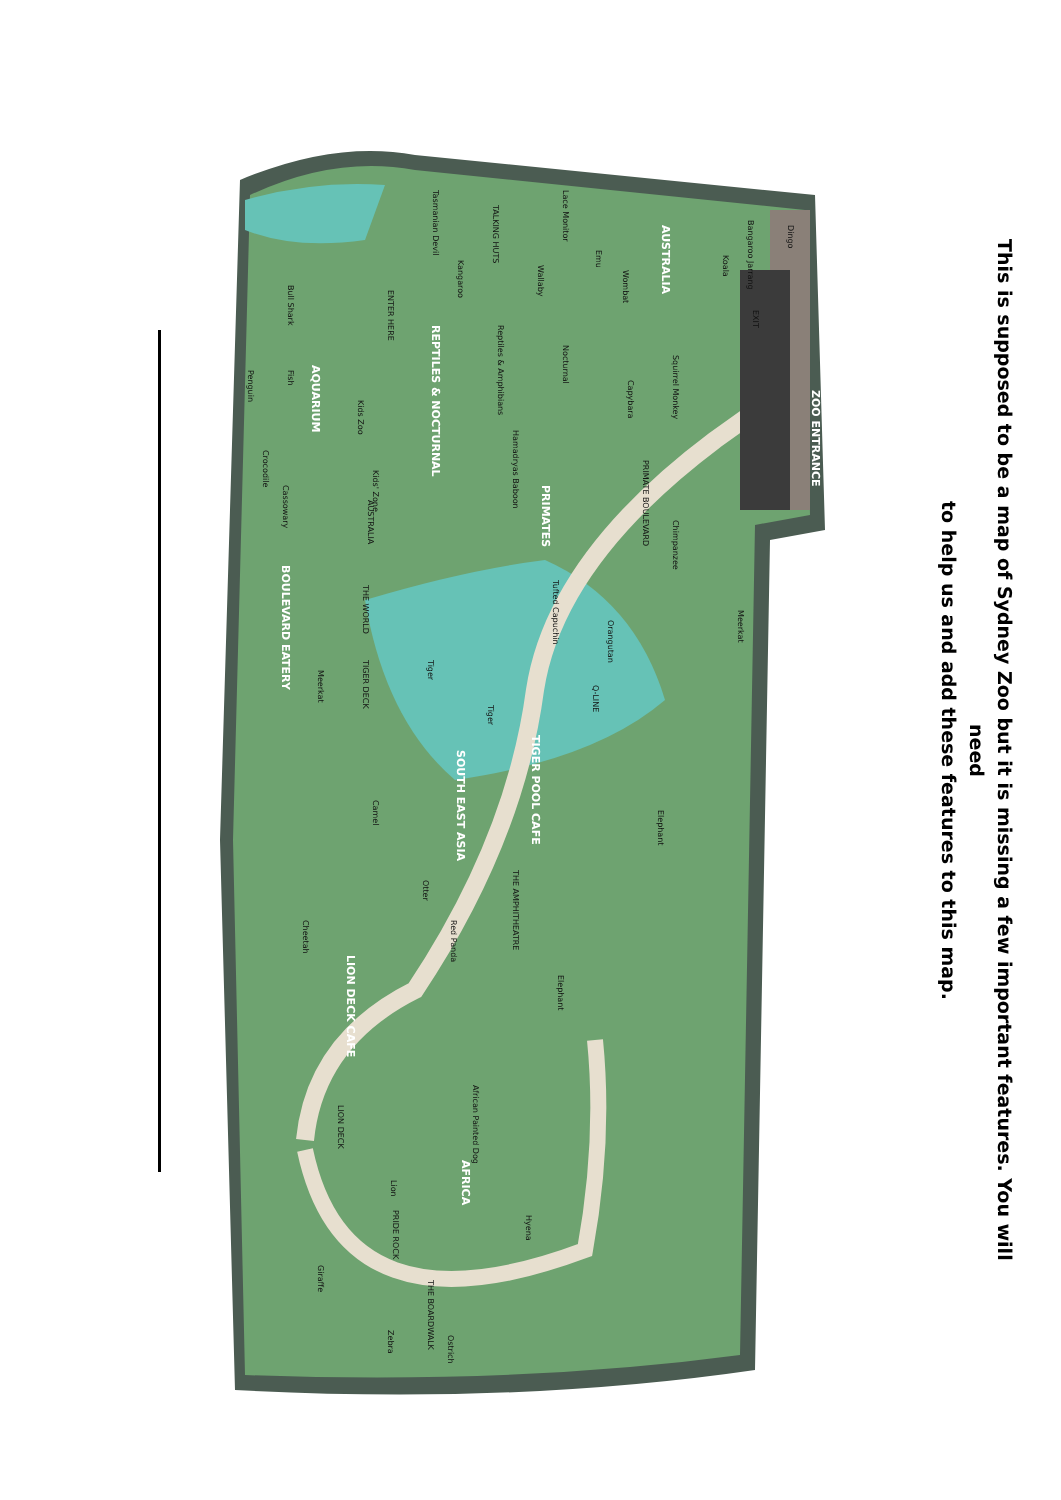ZOO ENTRANCE
AUSTRALIA
REPTILES & NOCTURNAL
AQUARIUM
PRIMATES
SOUTH EAST ASIA
AFRICA
BOULEVARD EATERY
TIGER POOL CAFE
LION DECK CAFE
Dingo
Koala
Wombat
Emu
Wallaby
Kangaroo
Lace Monitor
Tasmanian Devil
Bull Shark
Penguin
Fish
Kids Zoo
Crocodile
Cassowary
Kids' Zone
Hamadryas Baboon
Capybara
Squirrel Monkey
Nocturnal
Reptiles & Amphibians
Chimpanzee
Tufted Capuchin
Meerkat
Orangutan
Meerkat
Tiger
Tiger
Camel
Elephant
Cheetah
Otter
Red Panda
Elephant
African Painted Dog
Lion
Hyena
Giraffe
Zebra
Ostrich
AUSTRALIA
THE WORLD
Q-LINE
THE AMPHITHEATRE
PRIDE ROCK
THE BOARDWALK
LION DECK
TIGER DECK
TALKING HUTS
ENTER HERE
PRIMATE BOULEVARD
EXIT
Bangaroo Jarrang
This is supposed to be a map of Sydney Zoo but it is missing a few important features. You will need
to help us and add these features to this map.